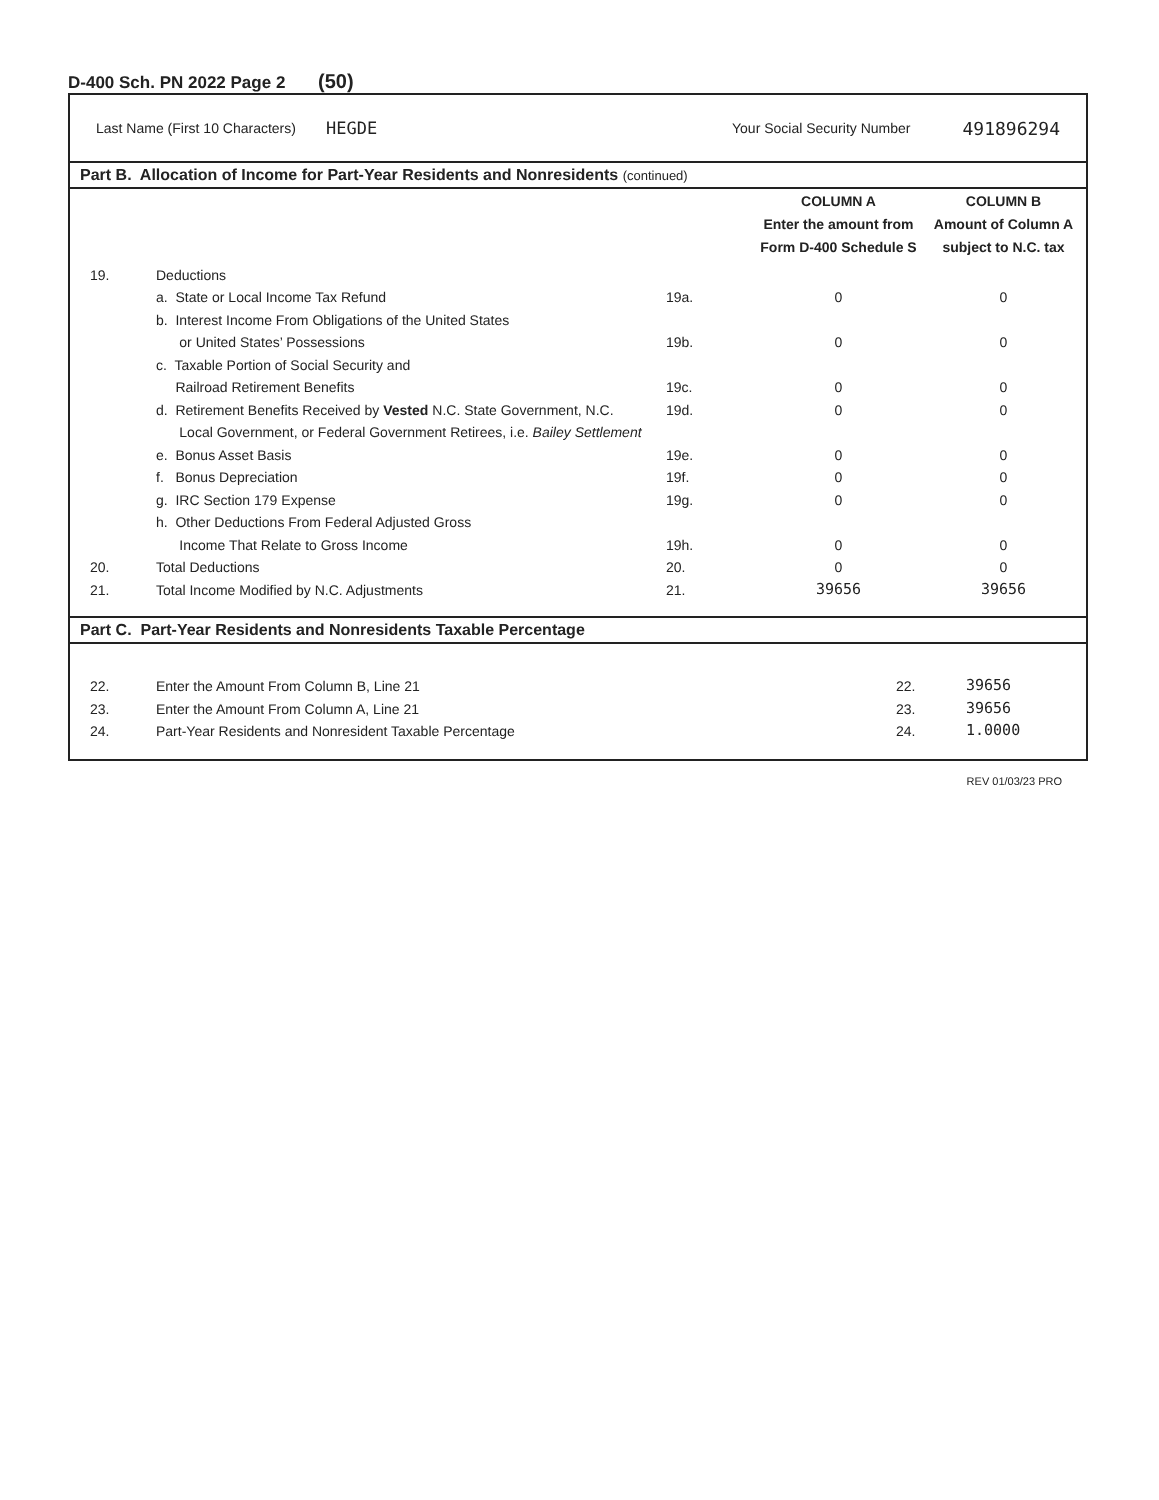D-400 Sch. PN 2022 Page 2 (50)
Last Name (First 10 Characters) HEGDE Your Social Security Number 491896294
Part B. Allocation of Income for Part-Year Residents and Nonresidents (continued)
| | | | COLUMN A Enter the amount from Form D-400 Schedule S | COLUMN B Amount of Column A subject to N.C. tax |
| 19. | Deductions | | | |
| | a. State or Local Income Tax Refund | 19a. | 0 | 0 |
| | b. Interest Income From Obligations of the United States | | | |
| | or United States’ Possessions | 19b. | 0 | 0 |
| | c. Taxable Portion of Social Security and | | | |
| | Railroad Retirement Benefits | 19c. | 0 | 0 |
| | d. Retirement Benefits Received by Vested N.C. State Government, N.C. | 19d. | 0 | 0 |
| | Local Government, or Federal Government Retirees, i.e. Bailey Settlement | | | |
| | e. Bonus Asset Basis | 19e. | 0 | 0 |
| | f. Bonus Depreciation | 19f. | 0 | 0 |
| | g. IRC Section 179 Expense | 19g. | 0 | 0 |
| | h. Other Deductions From Federal Adjusted Gross | | | |
| | Income That Relate to Gross Income | 19h. | 0 | 0 |
| 20. | Total Deductions | 20. | 0 | 0 |
| 21. | Total Income Modified by N.C. Adjustments | 21. | 39656 | 39656 |
Part C. Part-Year Residents and Nonresidents Taxable Percentage
| 22. | Enter the Amount From Column B, Line 21 | 22. | 39656 |
| 23. | Enter the Amount From Column A, Line 21 | 23. | 39656 |
| 24. | Part-Year Residents and Nonresident Taxable Percentage | 24. | 1.0000 |
REV 01/03/23 PRO